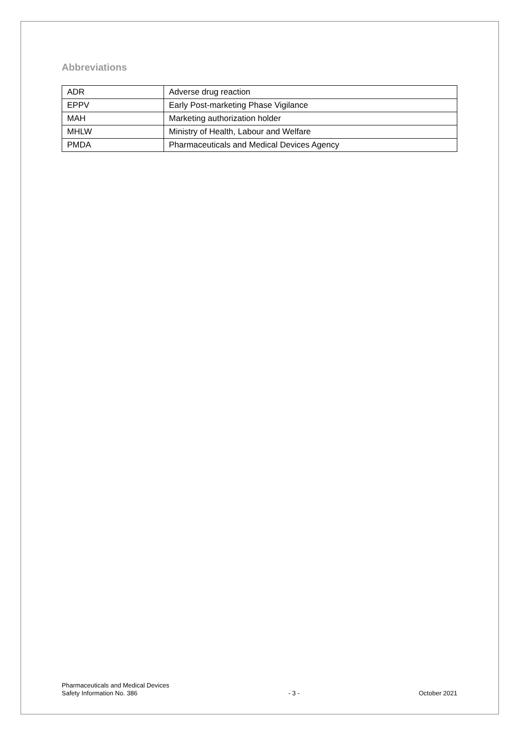Abbreviations
| ADR | Adverse drug reaction |
| EPPV | Early Post-marketing Phase Vigilance |
| MAH | Marketing authorization holder |
| MHLW | Ministry of Health, Labour and Welfare |
| PMDA | Pharmaceuticals and Medical Devices Agency |
Pharmaceuticals and Medical Devices
Safety Information No. 386
- 3 -
October 2021